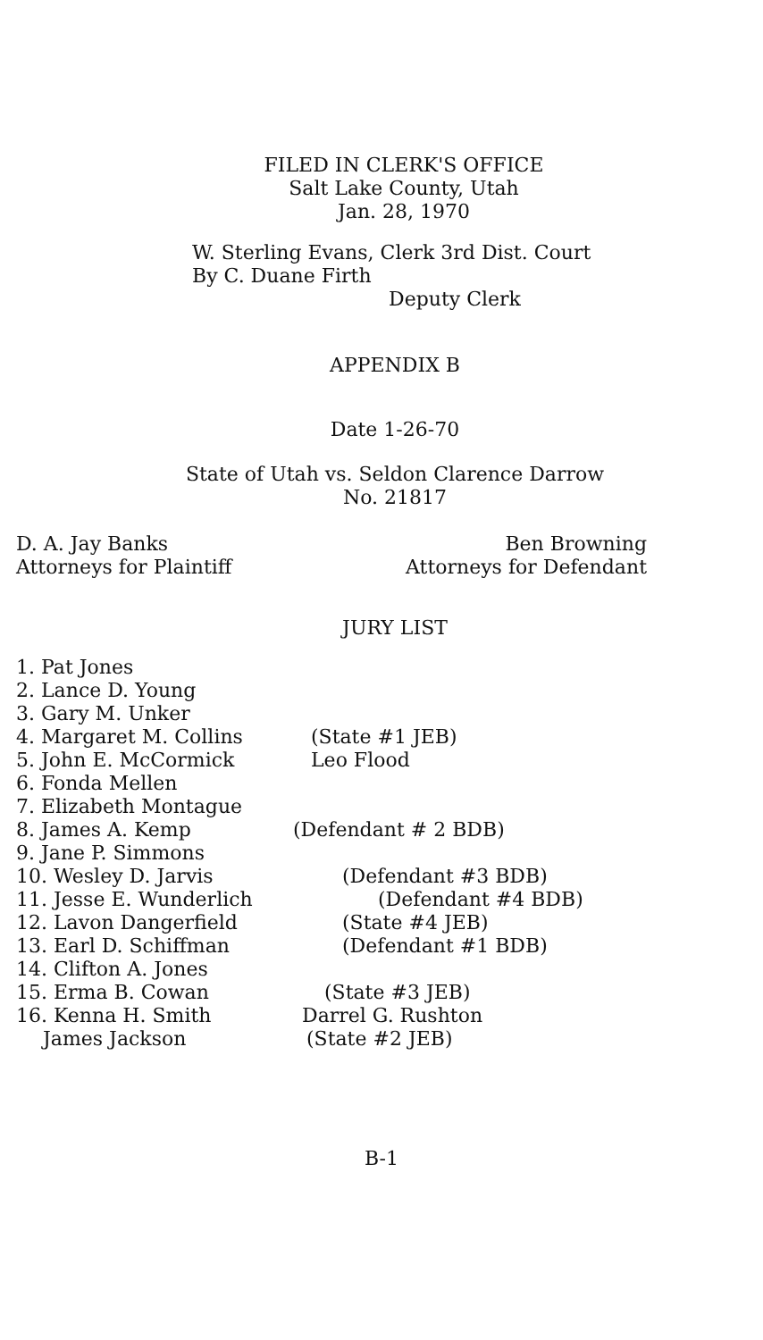FILED IN CLERK'S OFFICE
Salt Lake County, Utah
Jan. 28, 1970
W. Sterling Evans, Clerk 3rd Dist. Court
By C. Duane Firth
Deputy Clerk
APPENDIX B
Date 1-26-70
State of Utah vs. Seldon Clarence Darrow
No. 21817
D. A. Jay Banks
Attorneys for Plaintiff
Ben Browning
Attorneys for Defendant
JURY LIST
1. Pat Jones
2. Lance D. Young
3. Gary M. Unker
4. Margaret M. Collins (State #1 JEB)
5. John E. McCormick Leo Flood
6. Fonda Mellen
7. Elizabeth Montague
8. James A. Kemp (Defendant # 2 BDB)
9. Jane P. Simmons
10. Wesley D. Jarvis (Defendant #3 BDB)
11. Jesse E. Wunderlich (Defendant #4 BDB)
12. Lavon Dangerfield (State #4 JEB)
13. Earl D. Schiffman (Defendant #1 BDB)
14. Clifton A. Jones
15. Erma B. Cowan (State #3 JEB)
16. Kenna H. Smith Darrel G. Rushton
James Jackson (State #2 JEB)
B-1